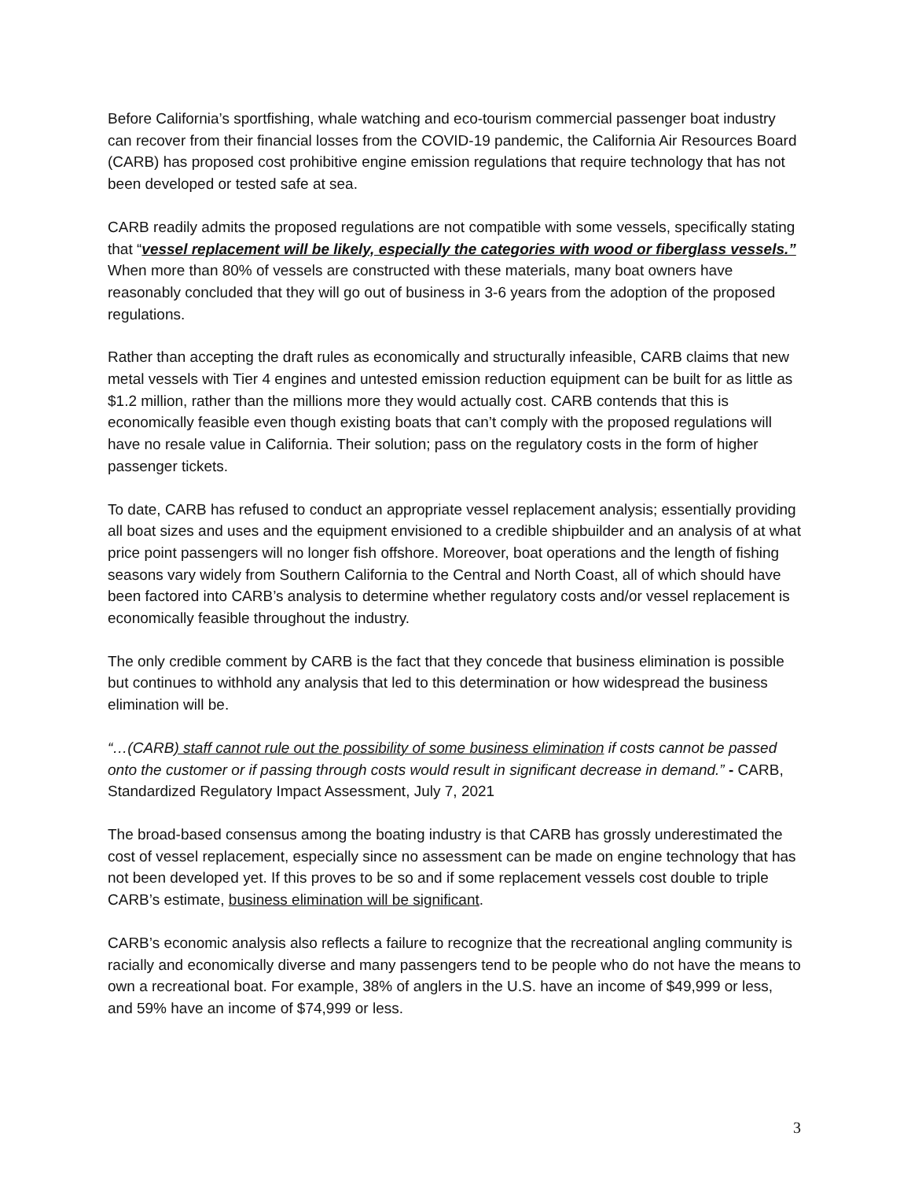Before California’s sportfishing, whale watching and eco-tourism commercial passenger boat industry can recover from their financial losses from the COVID-19 pandemic, the California Air Resources Board (CARB) has proposed cost prohibitive engine emission regulations that require technology that has not been developed or tested safe at sea.
CARB readily admits the proposed regulations are not compatible with some vessels, specifically stating that “vessel replacement will be likely, especially the categories with wood or fiberglass vessels.” When more than 80% of vessels are constructed with these materials, many boat owners have reasonably concluded that they will go out of business in 3-6 years from the adoption of the proposed regulations.
Rather than accepting the draft rules as economically and structurally infeasible, CARB claims that new metal vessels with Tier 4 engines and untested emission reduction equipment can be built for as little as $1.2 million, rather than the millions more they would actually cost. CARB contends that this is economically feasible even though existing boats that can’t comply with the proposed regulations will have no resale value in California. Their solution; pass on the regulatory costs in the form of higher passenger tickets.
To date, CARB has refused to conduct an appropriate vessel replacement analysis; essentially providing all boat sizes and uses and the equipment envisioned to a credible shipbuilder and an analysis of at what price point passengers will no longer fish offshore. Moreover, boat operations and the length of fishing seasons vary widely from Southern California to the Central and North Coast, all of which should have been factored into CARB’s analysis to determine whether regulatory costs and/or vessel replacement is economically feasible throughout the industry.
The only credible comment by CARB is the fact that they concede that business elimination is possible but continues to withhold any analysis that led to this determination or how widespread the business elimination will be.
“…(CARB) staff cannot rule out the possibility of some business elimination if costs cannot be passed onto the customer or if passing through costs would result in significant decrease in demand.” - CARB, Standardized Regulatory Impact Assessment, July 7, 2021
The broad-based consensus among the boating industry is that CARB has grossly underestimated the cost of vessel replacement, especially since no assessment can be made on engine technology that has not been developed yet. If this proves to be so and if some replacement vessels cost double to triple CARB’s estimate, business elimination will be significant.
CARB’s economic analysis also reflects a failure to recognize that the recreational angling community is racially and economically diverse and many passengers tend to be people who do not have the means to own a recreational boat. For example, 38% of anglers in the U.S. have an income of $49,999 or less, and 59% have an income of $74,999 or less.
3